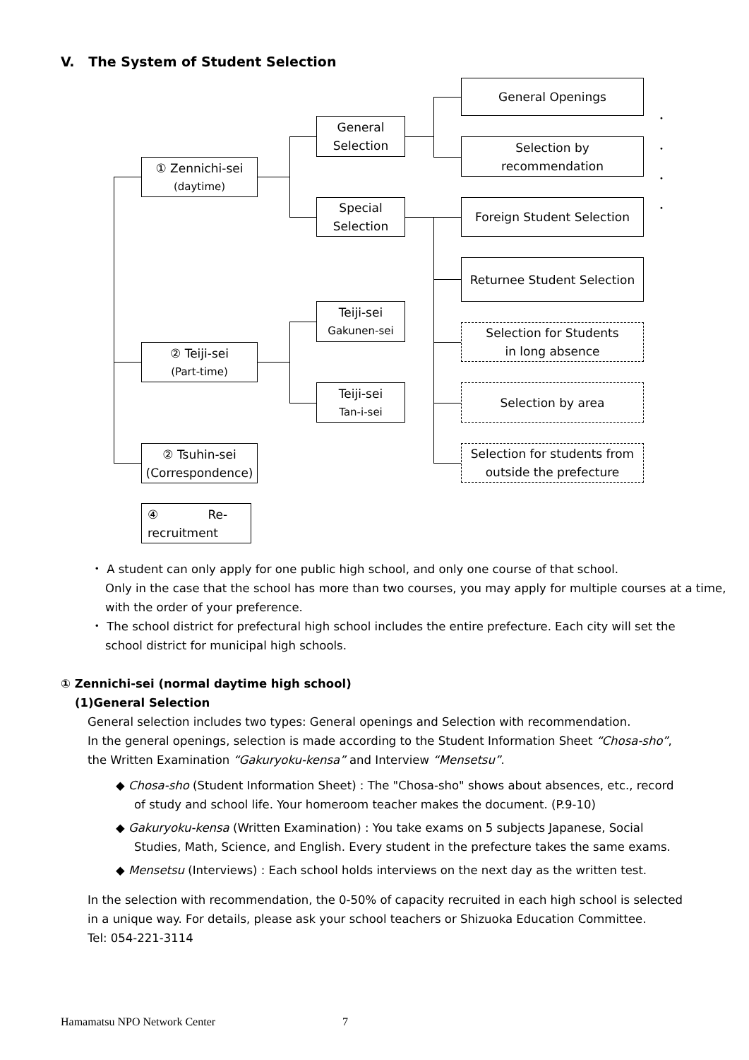V. The System of Student Selection
① Zennichi-sei
(daytime)
② Teiji-sei
(Part-time)
② Tsuhin-sei
(Correspondence)
④ Re-
recruitment
General
Selection
Special
Selection
Teiji-sei
Gakunen-sei
Teiji-sei
Tan-i-sei
General Openings
Selection by
recommendation
Foreign Student Selection
Returnee Student Selection
Selection for Students
in long absence
Selection by area
Selection for students from
outside the prefecture
•
•
•
•
・ A student can only apply for one public high school, and only one course of that school.
Only in the case that the school has more than two courses, you may apply for multiple courses at a time, with the order of your preference.
・ The school district for prefectural high school includes the entire prefecture. Each city will set the school district for municipal high schools.
① Zennichi-sei (normal daytime high school)
(1)General Selection
General selection includes two types: General openings and Selection with recommendation.
In the general openings, selection is made according to the Student Information Sheet “Chosa-sho”, the Written Examination “Gakuryoku-kensa” and Interview “Mensetsu”.
◆ Chosa-sho (Student Information Sheet) : The "Chosa-sho" shows about absences, etc., record of study and school life. Your homeroom teacher makes the document. (P.9-10)
◆ Gakuryoku-kensa (Written Examination) : You take exams on 5 subjects Japanese, Social Studies, Math, Science, and English. Every student in the prefecture takes the same exams.
◆ Mensetsu (Interviews) : Each school holds interviews on the next day as the written test.
In the selection with recommendation, the 0-50% of capacity recruited in each high school is selected in a unique way. For details, please ask your school teachers or Shizuoka Education Committee.
Tel: 054-221-3114
Hamamatsu NPO Network Center 7